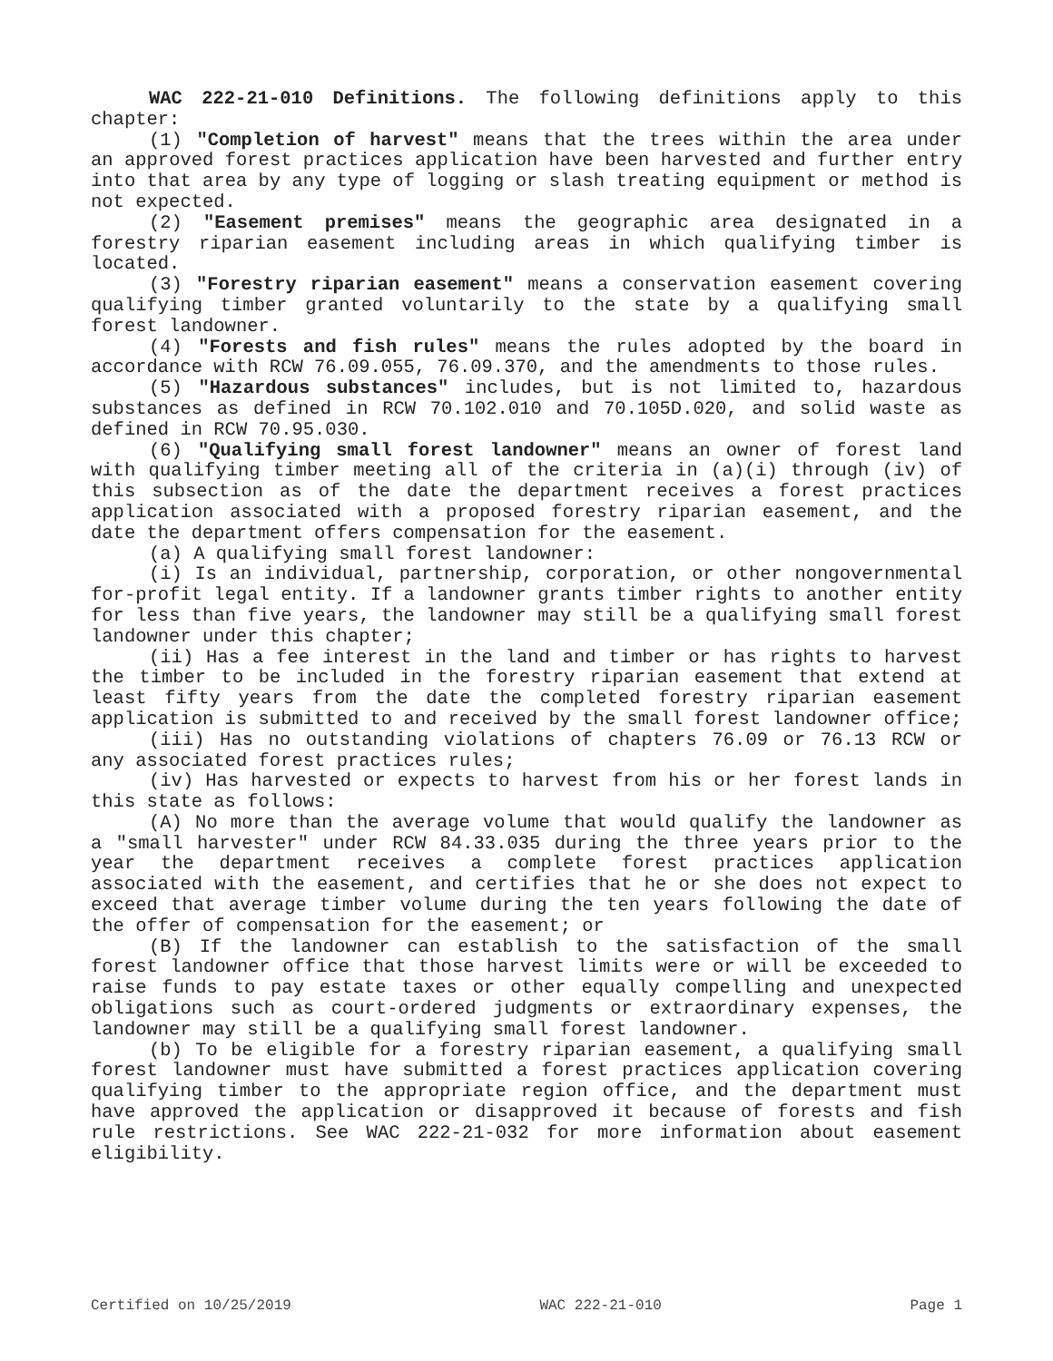WAC 222-21-010 Definitions. The following definitions apply to this chapter:
(1) "Completion of harvest" means that the trees within the area under an approved forest practices application have been harvested and further entry into that area by any type of logging or slash treating equipment or method is not expected.
(2) "Easement premises" means the geographic area designated in a forestry riparian easement including areas in which qualifying timber is located.
(3) "Forestry riparian easement" means a conservation easement covering qualifying timber granted voluntarily to the state by a qualifying small forest landowner.
(4) "Forests and fish rules" means the rules adopted by the board in accordance with RCW 76.09.055, 76.09.370, and the amendments to those rules.
(5) "Hazardous substances" includes, but is not limited to, hazardous substances as defined in RCW 70.102.010 and 70.105D.020, and solid waste as defined in RCW 70.95.030.
(6) "Qualifying small forest landowner" means an owner of forest land with qualifying timber meeting all of the criteria in (a)(i) through (iv) of this subsection as of the date the department receives a forest practices application associated with a proposed forestry riparian easement, and the date the department offers compensation for the easement.
(a) A qualifying small forest landowner:
(i) Is an individual, partnership, corporation, or other nongovernmental for-profit legal entity. If a landowner grants timber rights to another entity for less than five years, the landowner may still be a qualifying small forest landowner under this chapter;
(ii) Has a fee interest in the land and timber or has rights to harvest the timber to be included in the forestry riparian easement that extend at least fifty years from the date the completed forestry riparian easement application is submitted to and received by the small forest landowner office;
(iii) Has no outstanding violations of chapters 76.09 or 76.13 RCW or any associated forest practices rules;
(iv) Has harvested or expects to harvest from his or her forest lands in this state as follows:
(A) No more than the average volume that would qualify the landowner as a "small harvester" under RCW 84.33.035 during the three years prior to the year the department receives a complete forest practices application associated with the easement, and certifies that he or she does not expect to exceed that average timber volume during the ten years following the date of the offer of compensation for the easement; or
(B) If the landowner can establish to the satisfaction of the small forest landowner office that those harvest limits were or will be exceeded to raise funds to pay estate taxes or other equally compelling and unexpected obligations such as court-ordered judgments or extraordinary expenses, the landowner may still be a qualifying small forest landowner.
(b) To be eligible for a forestry riparian easement, a qualifying small forest landowner must have submitted a forest practices application covering qualifying timber to the appropriate region office, and the department must have approved the application or disapproved it because of forests and fish rule restrictions. See WAC 222-21-032 for more information about easement eligibility.
Certified on 10/25/2019 WAC 222-21-010 Page 1